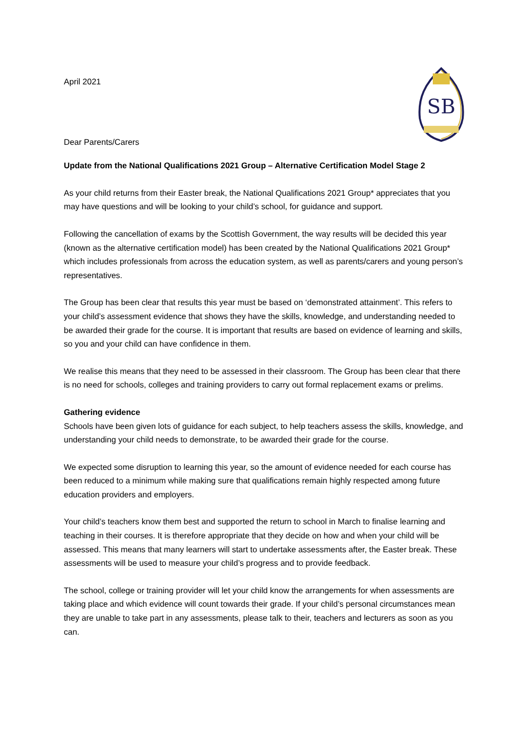SB
April 2021
Dear Parents/Carers
Update from the National Qualifications 2021 Group – Alternative Certification Model Stage 2
As your child returns from their Easter break, the National Qualifications 2021 Group* appreciates that you may have questions and will be looking to your child’s school, for guidance and support.
Following the cancellation of exams by the Scottish Government, the way results will be decided this year (known as the alternative certification model) has been created by the National Qualifications 2021 Group* which includes professionals from across the education system, as well as parents/carers and young person’s representatives.
The Group has been clear that results this year must be based on ‘demonstrated attainment’. This refers to your child’s assessment evidence that shows they have the skills, knowledge, and understanding needed to be awarded their grade for the course. It is important that results are based on evidence of learning and skills, so you and your child can have confidence in them.
We realise this means that they need to be assessed in their classroom. The Group has been clear that there is no need for schools, colleges and training providers to carry out formal replacement exams or prelims.
Gathering evidence
Schools have been given lots of guidance for each subject, to help teachers assess the skills, knowledge, and understanding your child needs to demonstrate, to be awarded their grade for the course.
We expected some disruption to learning this year, so the amount of evidence needed for each course has been reduced to a minimum while making sure that qualifications remain highly respected among future education providers and employers.
Your child’s teachers know them best and supported the return to school in March to finalise learning and teaching in their courses. It is therefore appropriate that they decide on how and when your child will be assessed. This means that many learners will start to undertake assessments after, the Easter break. These assessments will be used to measure your child’s progress and to provide feedback.
The school, college or training provider will let your child know the arrangements for when assessments are taking place and which evidence will count towards their grade. If your child’s personal circumstances mean they are unable to take part in any assessments, please talk to their, teachers and lecturers as soon as you can.